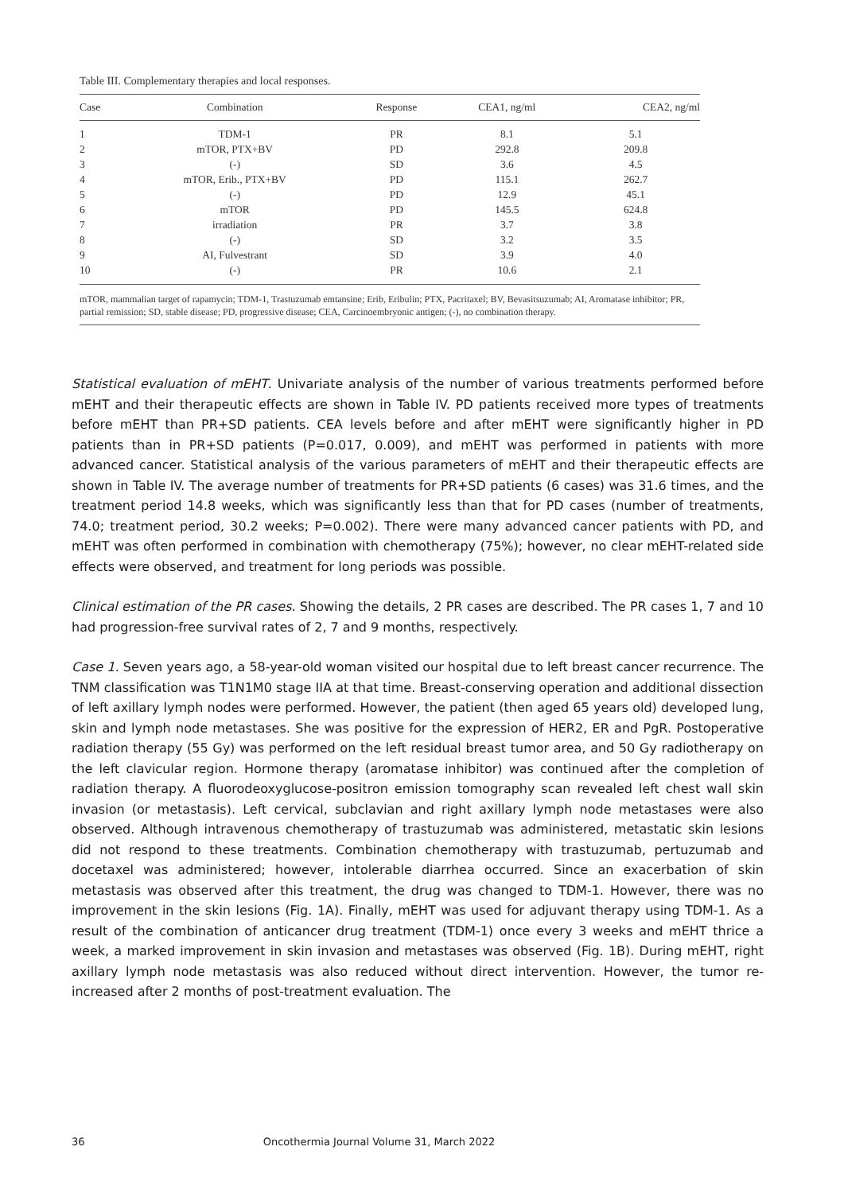Table III. Complementary therapies and local responses.
| Case | Combination | Response | CEA1, ng/ml | CEA2, ng/ml |
| --- | --- | --- | --- | --- |
| 1 | TDM-1 | PR | 8.1 | 5.1 |
| 2 | mTOR, PTX+BV | PD | 292.8 | 209.8 |
| 3 | (-) | SD | 3.6 | 4.5 |
| 4 | mTOR, Erib., PTX+BV | PD | 115.1 | 262.7 |
| 5 | (-) | PD | 12.9 | 45.1 |
| 6 | mTOR | PD | 145.5 | 624.8 |
| 7 | irradiation | PR | 3.7 | 3.8 |
| 8 | (-) | SD | 3.2 | 3.5 |
| 9 | AI, Fulvestrant | SD | 3.9 | 4.0 |
| 10 | (-) | PR | 10.6 | 2.1 |
mTOR, mammalian target of rapamycin; TDM-1, Trastuzumab emtansine; Erib, Eribulin; PTX, Pacritaxel; BV, Bevasitsuzumab; AI, Aromatase inhibitor; PR, partial remission; SD, stable disease; PD, progressive disease; CEA, Carcinoembryonic antigen; (-), no combination therapy.
Statistical evaluation of mEHT. Univariate analysis of the number of various treatments performed before mEHT and their therapeutic effects are shown in Table IV. PD patients received more types of treatments before mEHT than PR+SD patients. CEA levels before and after mEHT were significantly higher in PD patients than in PR+SD patients (P=0.017, 0.009), and mEHT was performed in patients with more advanced cancer. Statistical analysis of the various parameters of mEHT and their therapeutic effects are shown in Table IV. The average number of treatments for PR+SD patients (6 cases) was 31.6 times, and the treatment period 14.8 weeks, which was significantly less than that for PD cases (number of treatments, 74.0; treatment period, 30.2 weeks; P=0.002). There were many advanced cancer patients with PD, and mEHT was often performed in combination with chemotherapy (75%); however, no clear mEHT-related side effects were observed, and treatment for long periods was possible.
Clinical estimation of the PR cases. Showing the details, 2 PR cases are described. The PR cases 1, 7 and 10 had progression-free survival rates of 2, 7 and 9 months, respectively.
Case 1. Seven years ago, a 58-year-old woman visited our hospital due to left breast cancer recurrence. The TNM classification was T1N1M0 stage IIA at that time. Breast-conserving operation and additional dissection of left axillary lymph nodes were performed. However, the patient (then aged 65 years old) developed lung, skin and lymph node metastases. She was positive for the expression of HER2, ER and PgR. Postoperative radiation therapy (55 Gy) was performed on the left residual breast tumor area, and 50 Gy radiotherapy on the left clavicular region. Hormone therapy (aromatase inhibitor) was continued after the completion of radiation therapy. A fluorodeoxyglucose-positron emission tomography scan revealed left chest wall skin invasion (or metastasis). Left cervical, subclavian and right axillary lymph node metastases were also observed. Although intravenous chemotherapy of trastuzumab was administered, metastatic skin lesions did not respond to these treatments. Combination chemotherapy with trastuzumab, pertuzumab and docetaxel was administered; however, intolerable diarrhea occurred. Since an exacerbation of skin metastasis was observed after this treatment, the drug was changed to TDM-1. However, there was no improvement in the skin lesions (Fig. 1A). Finally, mEHT was used for adjuvant therapy using TDM-1. As a result of the combination of anticancer drug treatment (TDM-1) once every 3 weeks and mEHT thrice a week, a marked improvement in skin invasion and metastases was observed (Fig. 1B). During mEHT, right axillary lymph node metastasis was also reduced without direct intervention. However, the tumor re-increased after 2 months of post-treatment evaluation. The
36 Oncothermia Journal Volume 31, March 2022